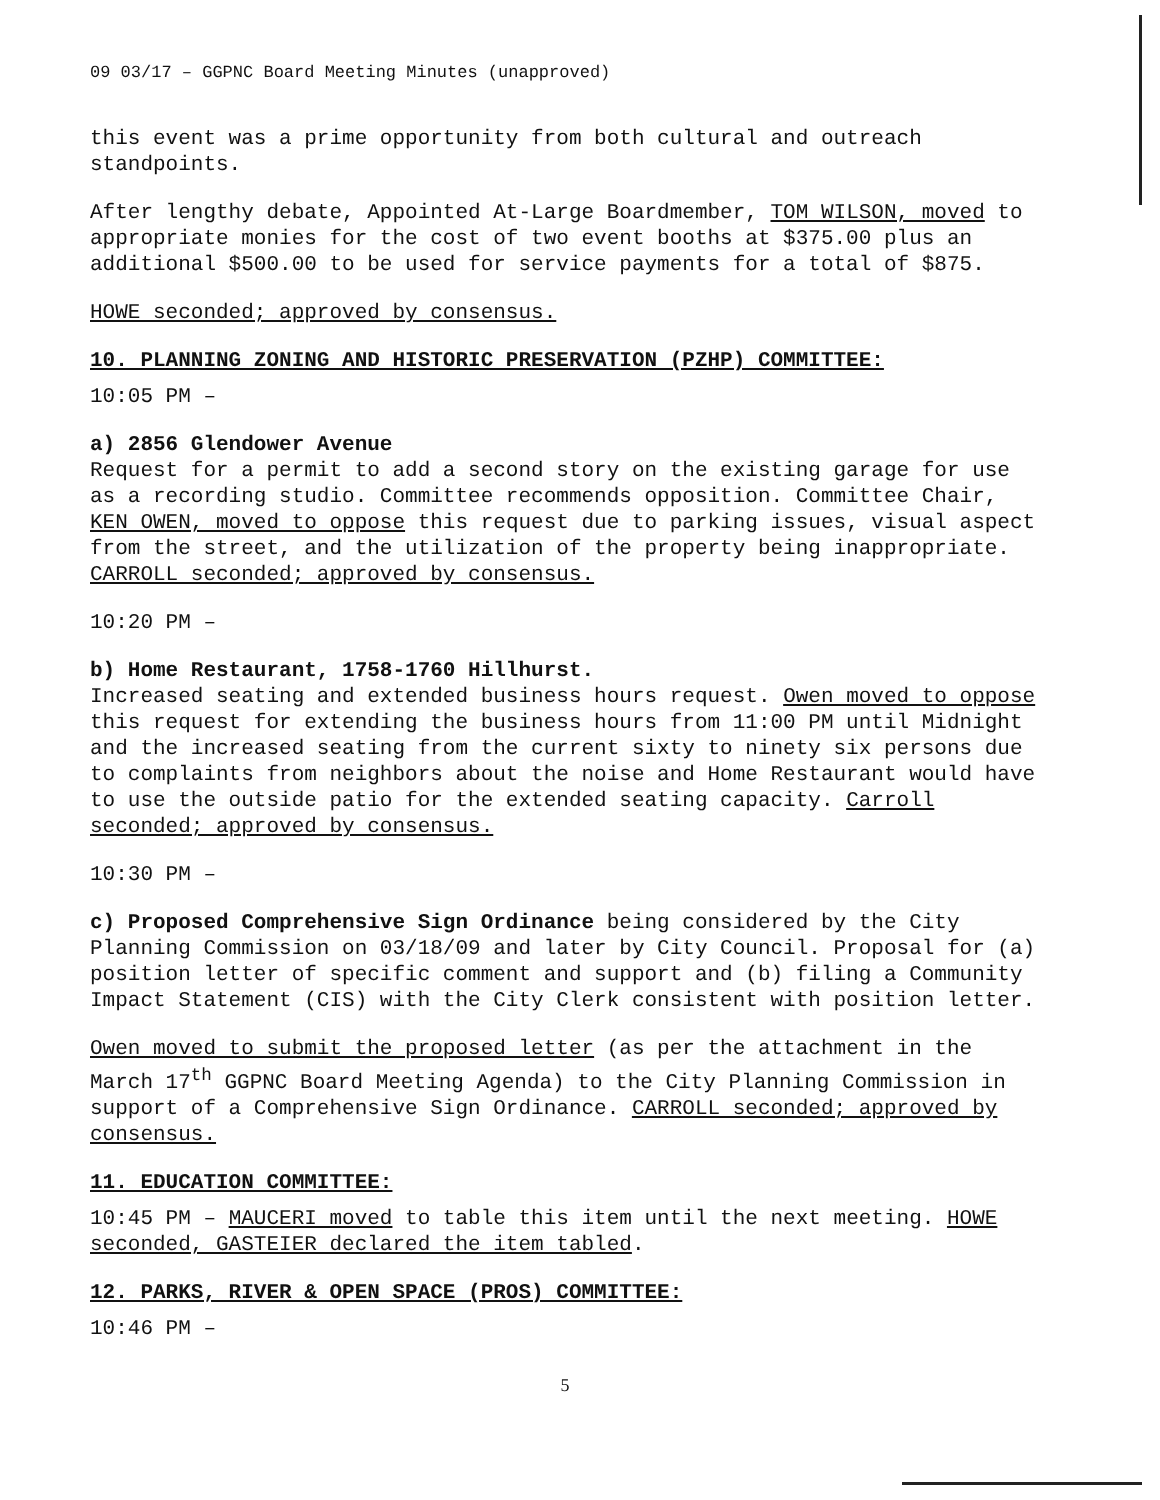09 03/17 – GGPNC Board Meeting Minutes (unapproved)
this event was a prime opportunity from both cultural and outreach standpoints.
After lengthy debate, Appointed At-Large Boardmember, TOM WILSON, moved to appropriate monies for the cost of two event booths at $375.00 plus an additional $500.00 to be used for service payments for a total of $875.
HOWE seconded; approved by consensus.
10. PLANNING ZONING AND HISTORIC PRESERVATION (PZHP) COMMITTEE:
10:05 PM –
a) 2856 Glendower Avenue
Request for a permit to add a second story on the existing garage for use as a recording studio. Committee recommends opposition. Committee Chair, KEN OWEN, moved to oppose this request due to parking issues, visual aspect from the street, and the utilization of the property being inappropriate. CARROLL seconded; approved by consensus.
10:20 PM –
b) Home Restaurant, 1758-1760 Hillhurst.
Increased seating and extended business hours request. Owen moved to oppose this request for extending the business hours from 11:00 PM until Midnight and the increased seating from the current sixty to ninety six persons due to complaints from neighbors about the noise and Home Restaurant would have to use the outside patio for the extended seating capacity. Carroll seconded; approved by consensus.
10:30 PM –
c) Proposed Comprehensive Sign Ordinance being considered by the City Planning Commission on 03/18/09 and later by City Council. Proposal for (a) position letter of specific comment and support and (b) filing a Community Impact Statement (CIS) with the City Clerk consistent with position letter.
Owen moved to submit the proposed letter (as per the attachment in the March 17<sup>th</sup> GGPNC Board Meeting Agenda) to the City Planning Commission in support of a Comprehensive Sign Ordinance. CARROLL seconded; approved by consensus.
11. EDUCATION COMMITTEE:
10:45 PM – MAUCERI moved to table this item until the next meeting. HOWE seconded, GASTEIER declared the item tabled.
12. PARKS, RIVER & OPEN SPACE (PROS) COMMITTEE:
10:46 PM –
5